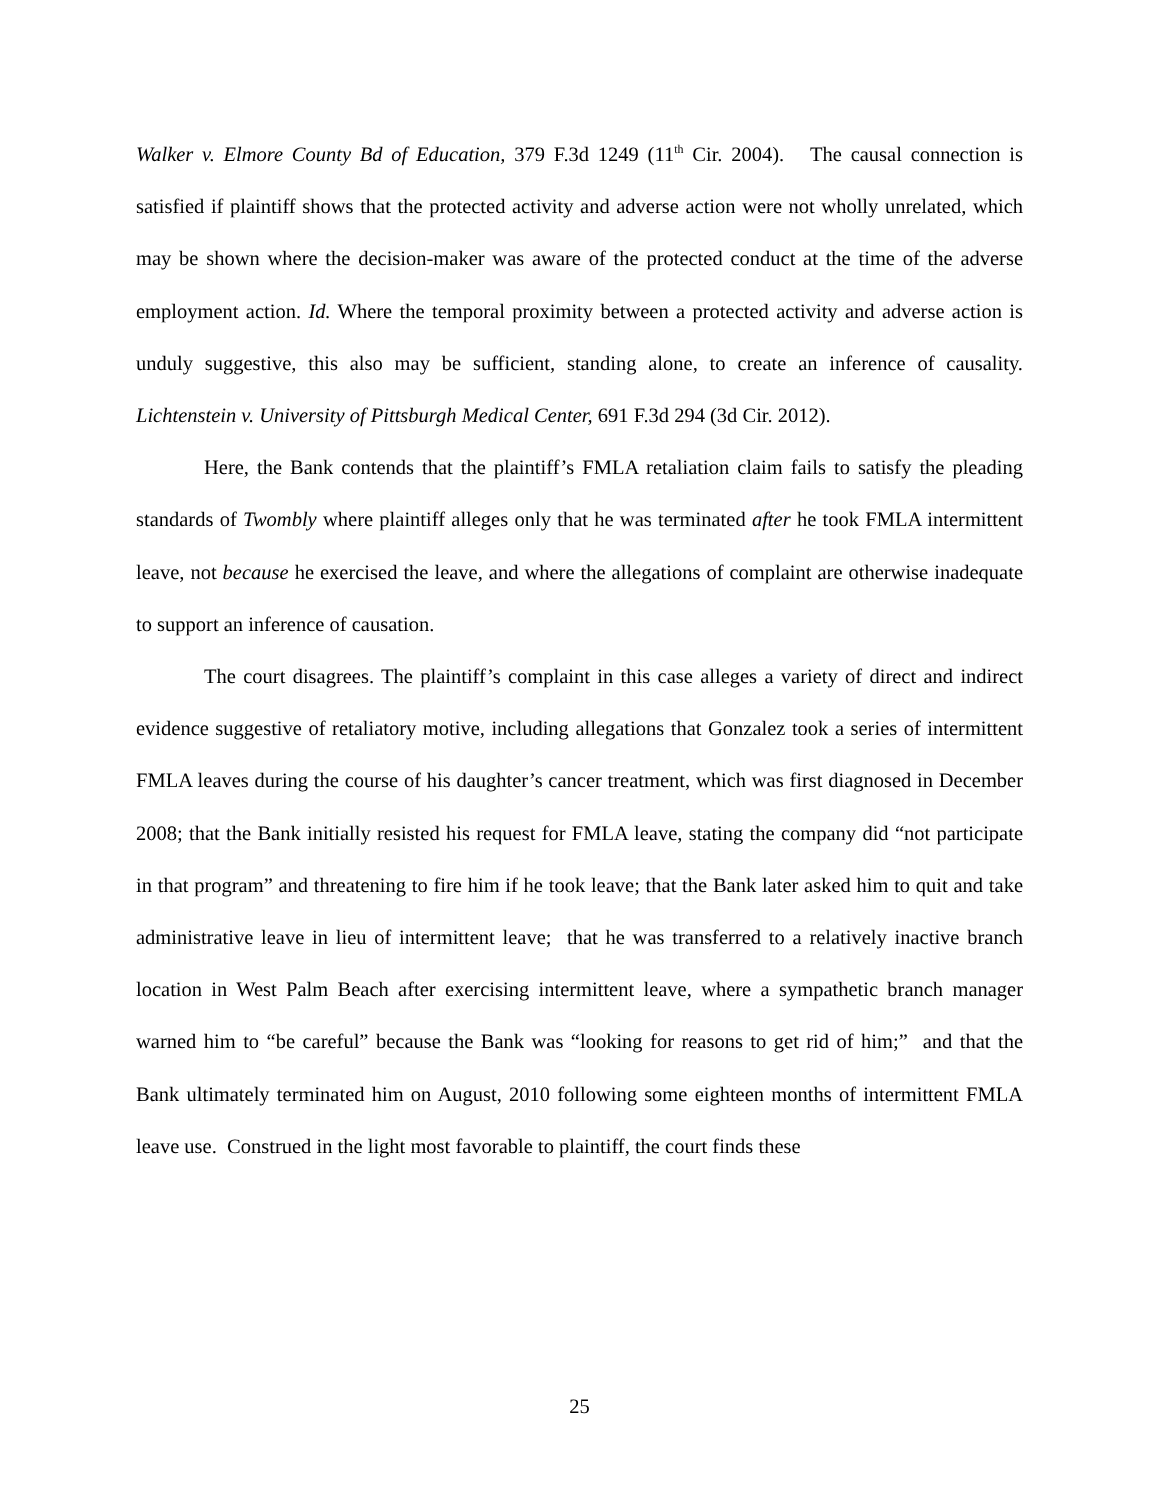Walker v. Elmore County Bd of Education, 379 F.3d 1249 (11<sup>th</sup> Cir. 2004). The causal connection is satisfied if plaintiff shows that the protected activity and adverse action were not wholly unrelated, which may be shown where the decision-maker was aware of the protected conduct at the time of the adverse employment action. Id. Where the temporal proximity between a protected activity and adverse action is unduly suggestive, this also may be sufficient, standing alone, to create an inference of causality. Lichtenstein v. University of Pittsburgh Medical Center, 691 F.3d 294 (3d Cir. 2012).
Here, the Bank contends that the plaintiff’s FMLA retaliation claim fails to satisfy the pleading standards of Twombly where plaintiff alleges only that he was terminated after he took FMLA intermittent leave, not because he exercised the leave, and where the allegations of complaint are otherwise inadequate to support an inference of causation.
The court disagrees. The plaintiff’s complaint in this case alleges a variety of direct and indirect evidence suggestive of retaliatory motive, including allegations that Gonzalez took a series of intermittent FMLA leaves during the course of his daughter’s cancer treatment, which was first diagnosed in December 2008; that the Bank initially resisted his request for FMLA leave, stating the company did “not participate in that program” and threatening to fire him if he took leave; that the Bank later asked him to quit and take administrative leave in lieu of intermittent leave; that he was transferred to a relatively inactive branch location in West Palm Beach after exercising intermittent leave, where a sympathetic branch manager warned him to “be careful” because the Bank was “looking for reasons to get rid of him;” and that the Bank ultimately terminated him on August, 2010 following some eighteen months of intermittent FMLA leave use. Construed in the light most favorable to plaintiff, the court finds these
25